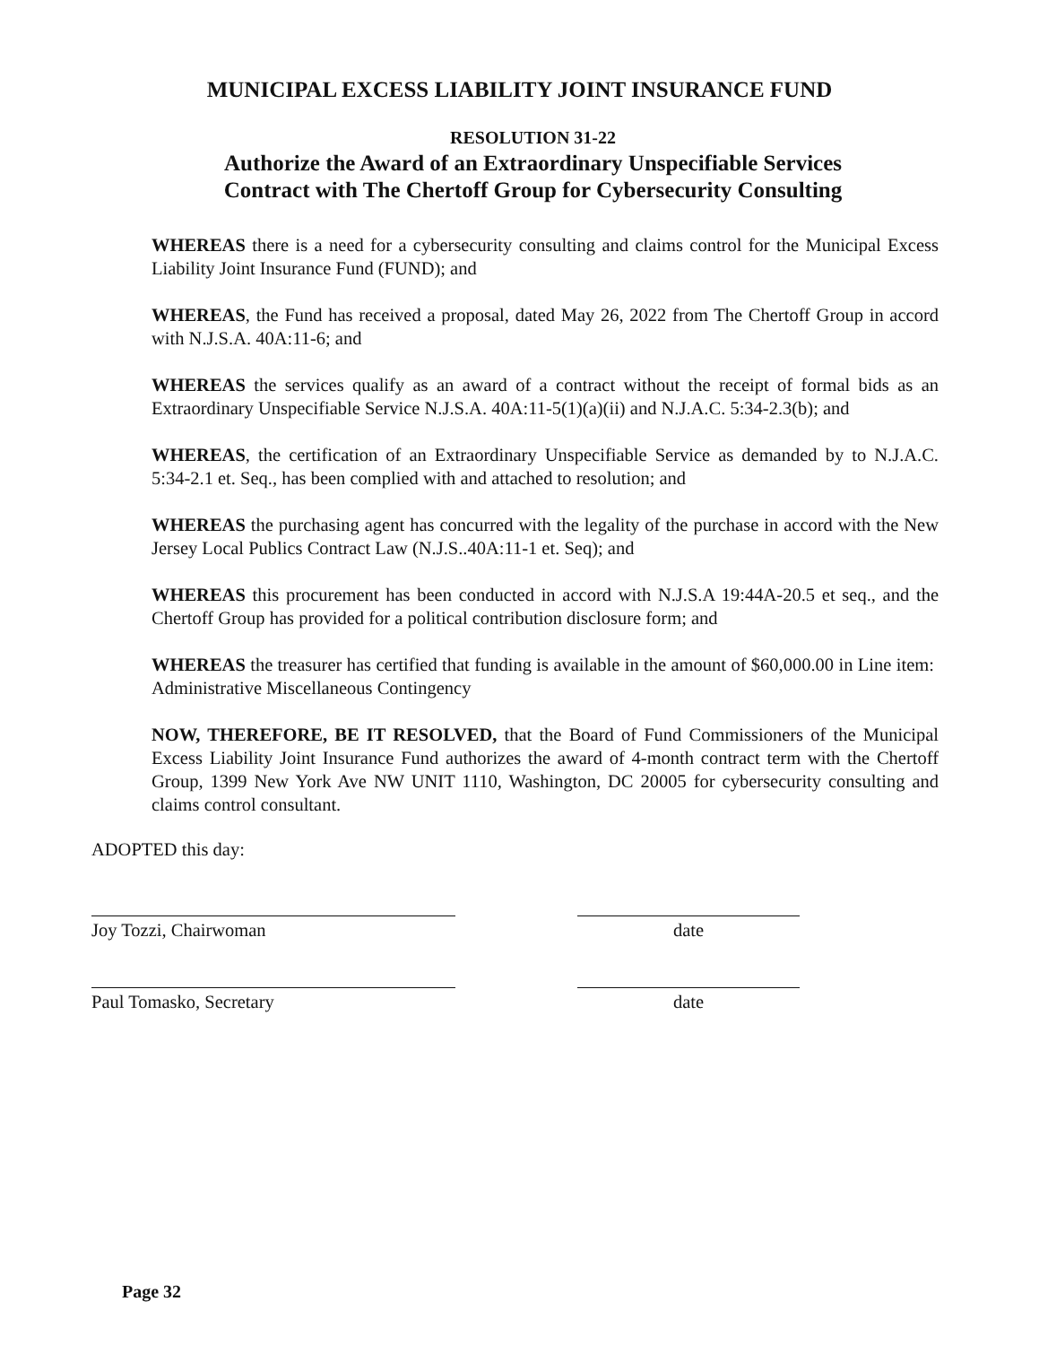MUNICIPAL EXCESS LIABILITY JOINT INSURANCE FUND
RESOLUTION 31-22
Authorize the Award of an Extraordinary Unspecifiable Services
Contract with The Chertoff Group for Cybersecurity Consulting
WHEREAS there is a need for a cybersecurity consulting and claims control for the Municipal Excess Liability Joint Insurance Fund (FUND); and
WHEREAS, the Fund has received a proposal, dated May 26, 2022 from The Chertoff Group in accord with N.J.S.A. 40A:11-6; and
WHEREAS the services qualify as an award of a contract without the receipt of formal bids as an Extraordinary Unspecifiable Service N.J.S.A. 40A:11-5(1)(a)(ii) and N.J.A.C. 5:34-2.3(b); and
WHEREAS, the certification of an Extraordinary Unspecifiable Service as demanded by to N.J.A.C. 5:34-2.1 et. Seq., has been complied with and attached to resolution; and
WHEREAS the purchasing agent has concurred with the legality of the purchase in accord with the New Jersey Local Publics Contract Law (N.J.S..40A:11-1 et. Seq); and
WHEREAS this procurement has been conducted in accord with N.J.S.A 19:44A-20.5 et seq., and the Chertoff Group has provided for a political contribution disclosure form; and
WHEREAS the treasurer has certified that funding is available in the amount of $60,000.00 in Line item: Administrative Miscellaneous Contingency
NOW, THEREFORE, BE IT RESOLVED, that the Board of Fund Commissioners of the Municipal Excess Liability Joint Insurance Fund authorizes the award of 4-month contract term with the Chertoff Group, 1399 New York Ave NW UNIT 1110, Washington, DC 20005 for cybersecurity consulting and claims control consultant.
ADOPTED this day:
Joy Tozzi, Chairwoman date
Paul Tomasko, Secretary date
Page 32